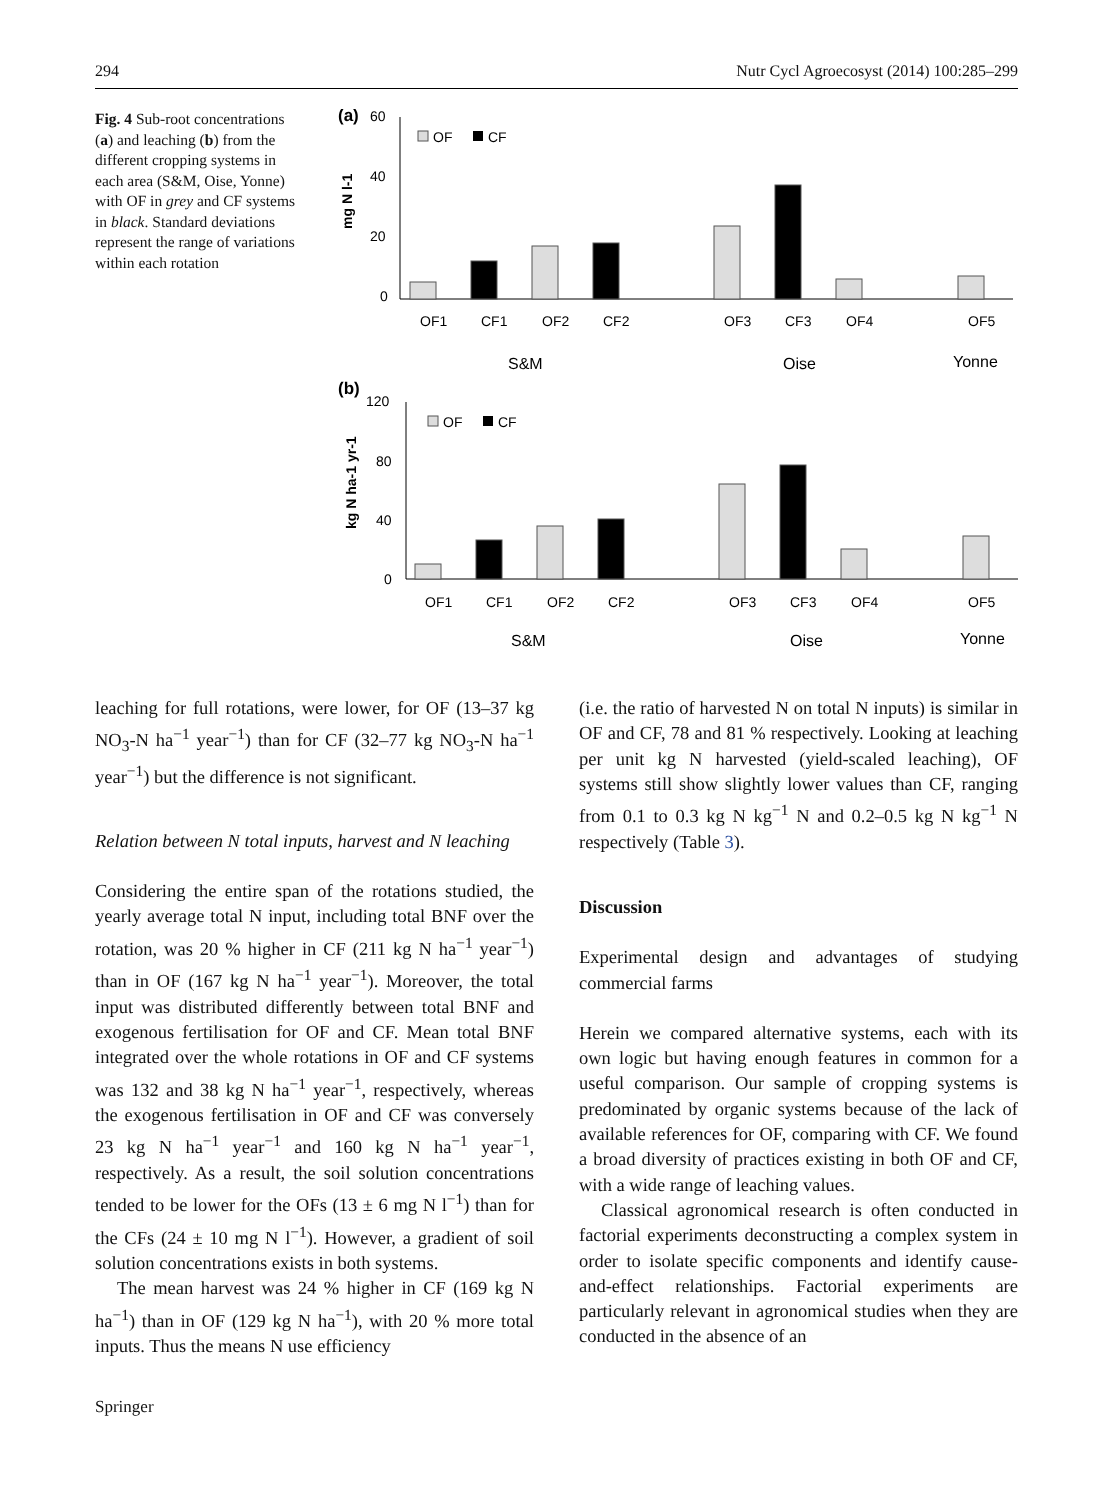294 Nutr Cycl Agroecosyst (2014) 100:285–299
Fig. 4 Sub-root concentrations (a) and leaching (b) from the different cropping systems in each area (S&M, Oise, Yonne) with OF in grey and CF systems in black. Standard deviations represent the range of variations within each rotation
(a)
60
40
20
0
mg N l-1
OF
CF
OF1
CF1
OF2
CF2
OF3
CF3
OF4
OF5
S&M
Oise
Yonne
(b)
120
80
40
0
kg N ha-1 yr-1
OF
CF
OF1
CF1
OF2
CF2
OF3
CF3
OF4
OF5
S&M
Oise
Yonne
leaching for full rotations, were lower, for OF (13–37 kg NO<sub>3</sub>-N ha<sup>−1</sup> year<sup>−1</sup>) than for CF (32–77 kg NO<sub>3</sub>-N ha<sup>−1</sup> year<sup>−1</sup>) but the difference is not significant.
Relation between N total inputs, harvest and N leaching
Considering the entire span of the rotations studied, the yearly average total N input, including total BNF over the rotation, was 20 % higher in CF (211 kg N ha<sup>−1</sup> year<sup>−1</sup>) than in OF (167 kg N ha<sup>−1</sup> year<sup>−1</sup>). Moreover, the total input was distributed differently between total BNF and exogenous fertilisation for OF and CF. Mean total BNF integrated over the whole rotations in OF and CF systems was 132 and 38 kg N ha<sup>−1</sup> year<sup>−1</sup>, respectively, whereas the exogenous fertilisation in OF and CF was conversely 23 kg N ha<sup>−1</sup> year<sup>−1</sup> and 160 kg N ha<sup>−1</sup> year<sup>−1</sup>, respectively. As a result, the soil solution concentrations tended to be lower for the OFs (13 ± 6 mg N l<sup>−1</sup>) than for the CFs (24 ± 10 mg N l<sup>−1</sup>). However, a gradient of soil solution concentrations exists in both systems.
The mean harvest was 24 % higher in CF (169 kg N ha<sup>−1</sup>) than in OF (129 kg N ha<sup>−1</sup>), with 20 % more total inputs. Thus the means N use efficiency
(i.e. the ratio of harvested N on total N inputs) is similar in OF and CF, 78 and 81 % respectively. Looking at leaching per unit kg N harvested (yield-scaled leaching), OF systems still show slightly lower values than CF, ranging from 0.1 to 0.3 kg N kg<sup>−1</sup> N and 0.2–0.5 kg N kg<sup>−1</sup> N respectively (Table 3).
Discussion
Experimental design and advantages of studying commercial farms
Herein we compared alternative systems, each with its own logic but having enough features in common for a useful comparison. Our sample of cropping systems is predominated by organic systems because of the lack of available references for OF, comparing with CF. We found a broad diversity of practices existing in both OF and CF, with a wide range of leaching values.
Classical agronomical research is often conducted in factorial experiments deconstructing a complex system in order to isolate specific components and identify cause-and-effect relationships. Factorial experiments are particularly relevant in agronomical studies when they are conducted in the absence of an
Springer